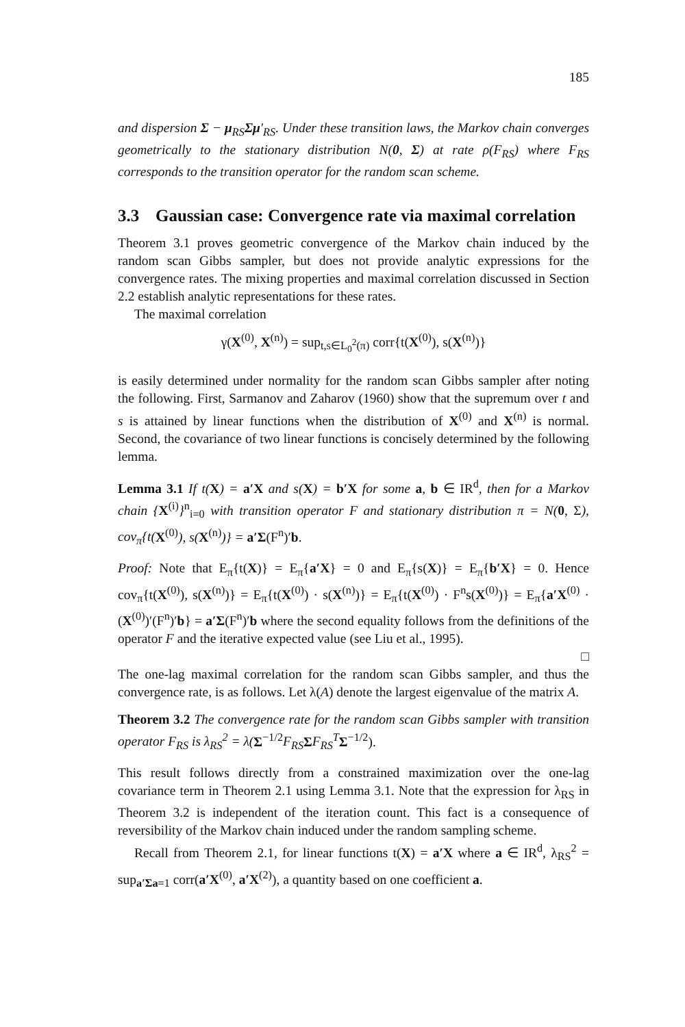185
and dispersion Σ − μ<sub>RS</sub>Σμ′<sub>RS</sub>. Under these transition laws, the Markov chain converges geometrically to the stationary distribution N(0, Σ) at rate ρ(F<sub>RS</sub>) where F<sub>RS</sub> corresponds to the transition operator for the random scan scheme.
3.3 Gaussian case: Convergence rate via maximal correlation
Theorem 3.1 proves geometric convergence of the Markov chain induced by the random scan Gibbs sampler, but does not provide analytic expressions for the convergence rates. The mixing properties and maximal correlation discussed in Section 2.2 establish analytic representations for these rates.
The maximal correlation
γ(X<sup>(0)</sup>, X<sup>(n)</sup>) = sup<sub>t,s∈L<sub>0</sub><sup>2</sup>(π)</sub> corr{t(X<sup>(0)</sup>), s(X<sup>(n)</sup>)}
is easily determined under normality for the random scan Gibbs sampler after noting the following. First, Sarmanov and Zaharov (1960) show that the supremum over t and s is attained by linear functions when the distribution of X<sup>(0)</sup> and X<sup>(n)</sup> is normal. Second, the covariance of two linear functions is concisely determined by the following lemma.
Lemma 3.1 If t(X) = a′X and s(X) = b′X for some a, b ∈ IR<sup>d</sup>, then for a Markov chain {X<sup>(i)</sup>}<sup>n</sup><sub>i=0</sub> with transition operator F and stationary distribution π = N(0, Σ), cov<sub>π</sub>{t(X<sup>(0)</sup>), s(X<sup>(n)</sup>)} = a′Σ(F<sup>n</sup>)′b.
Proof: Note that E<sub>π</sub>{t(X)} = E<sub>π</sub>{a′X} = 0 and E<sub>π</sub>{s(X)} = E<sub>π</sub>{b′X} = 0. Hence cov<sub>π</sub>{t(X<sup>(0)</sup>), s(X<sup>(n)</sup>)} = E<sub>π</sub>{t(X<sup>(0)</sup>) · s(X<sup>(n)</sup>)} = E<sub>π</sub>{t(X<sup>(0)</sup>) · F<sup>n</sup>s(X<sup>(0)</sup>)} = E<sub>π</sub>{a′X<sup>(0)</sup> · (X<sup>(0)</sup>)′(F<sup>n</sup>)′b} = a′Σ(F<sup>n</sup>)′b where the second equality follows from the definitions of the operator F and the iterative expected value (see Liu et al., 1995).
□
The one-lag maximal correlation for the random scan Gibbs sampler, and thus the convergence rate, is as follows. Let λ(A) denote the largest eigenvalue of the matrix A.
Theorem 3.2 The convergence rate for the random scan Gibbs sampler with transition operator F<sub>RS</sub> is λ<sub>RS</sub><sup>2</sup> = λ(Σ<sup>−1/2</sup>F<sub>RS</sub> ΣF<sub>RS</sub><sup>T</sup> Σ<sup>−1/2</sup>).
This result follows directly from a constrained maximization over the one-lag covariance term in Theorem 2.1 using Lemma 3.1. Note that the expression for λ<sub>RS</sub> in Theorem 3.2 is independent of the iteration count. This fact is a consequence of reversibility of the Markov chain induced under the random sampling scheme.
Recall from Theorem 2.1, for linear functions t(X) = a′X where a ∈ IR<sup>d</sup>, λ<sub>RS</sub><sup>2</sup> = sup<sub>a′Σa=1</sub> corr(a′X<sup>(0)</sup>, a′X<sup>(2)</sup>), a quantity based on one coefficient a.